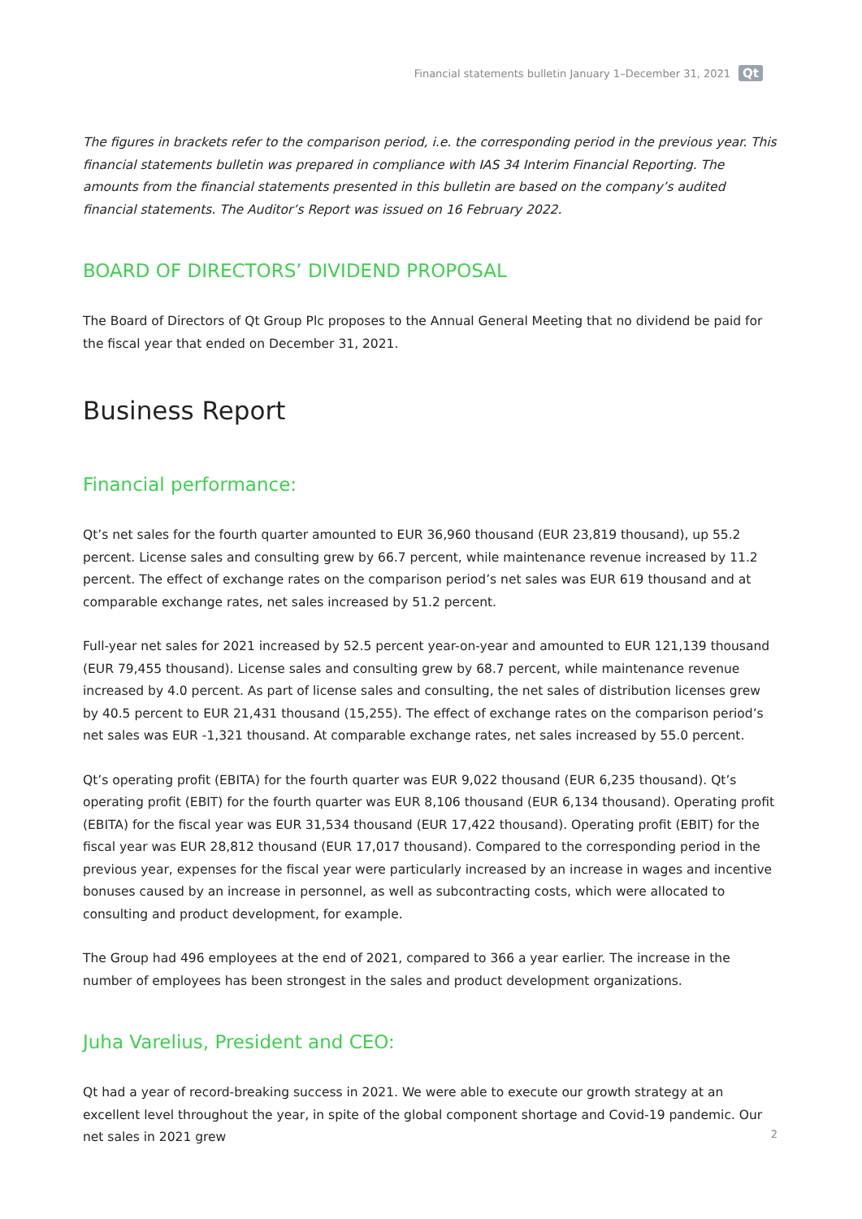Financial statements bulletin January 1–December 31, 2021 Qt
The figures in brackets refer to the comparison period, i.e. the corresponding period in the previous year. This financial statements bulletin was prepared in compliance with IAS 34 Interim Financial Reporting. The amounts from the financial statements presented in this bulletin are based on the company’s audited financial statements. The Auditor’s Report was issued on 16 February 2022.
BOARD OF DIRECTORS’ DIVIDEND PROPOSAL
The Board of Directors of Qt Group Plc proposes to the Annual General Meeting that no dividend be paid for the fiscal year that ended on December 31, 2021.
Business Report
Financial performance:
Qt’s net sales for the fourth quarter amounted to EUR 36,960 thousand (EUR 23,819 thousand), up 55.2 percent. License sales and consulting grew by 66.7 percent, while maintenance revenue increased by 11.2 percent. The effect of exchange rates on the comparison period’s net sales was EUR 619 thousand and at comparable exchange rates, net sales increased by 51.2 percent.
Full-year net sales for 2021 increased by 52.5 percent year-on-year and amounted to EUR 121,139 thousand (EUR 79,455 thousand). License sales and consulting grew by 68.7 percent, while maintenance revenue increased by 4.0 percent. As part of license sales and consulting, the net sales of distribution licenses grew by 40.5 percent to EUR 21,431 thousand (15,255). The effect of exchange rates on the comparison period’s net sales was EUR -1,321 thousand. At comparable exchange rates, net sales increased by 55.0 percent.
Qt’s operating profit (EBITA) for the fourth quarter was EUR 9,022 thousand (EUR 6,235 thousand). Qt’s operating profit (EBIT) for the fourth quarter was EUR 8,106 thousand (EUR 6,134 thousand). Operating profit (EBITA) for the fiscal year was EUR 31,534 thousand (EUR 17,422 thousand). Operating profit (EBIT) for the fiscal year was EUR 28,812 thousand (EUR 17,017 thousand). Compared to the corresponding period in the previous year, expenses for the fiscal year were particularly increased by an increase in wages and incentive bonuses caused by an increase in personnel, as well as subcontracting costs, which were allocated to consulting and product development, for example.
The Group had 496 employees at the end of 2021, compared to 366 a year earlier. The increase in the number of employees has been strongest in the sales and product development organizations.
Juha Varelius, President and CEO:
Qt had a year of record-breaking success in 2021. We were able to execute our growth strategy at an excellent level throughout the year, in spite of the global component shortage and Covid-19 pandemic. Our net sales in 2021 grew
2